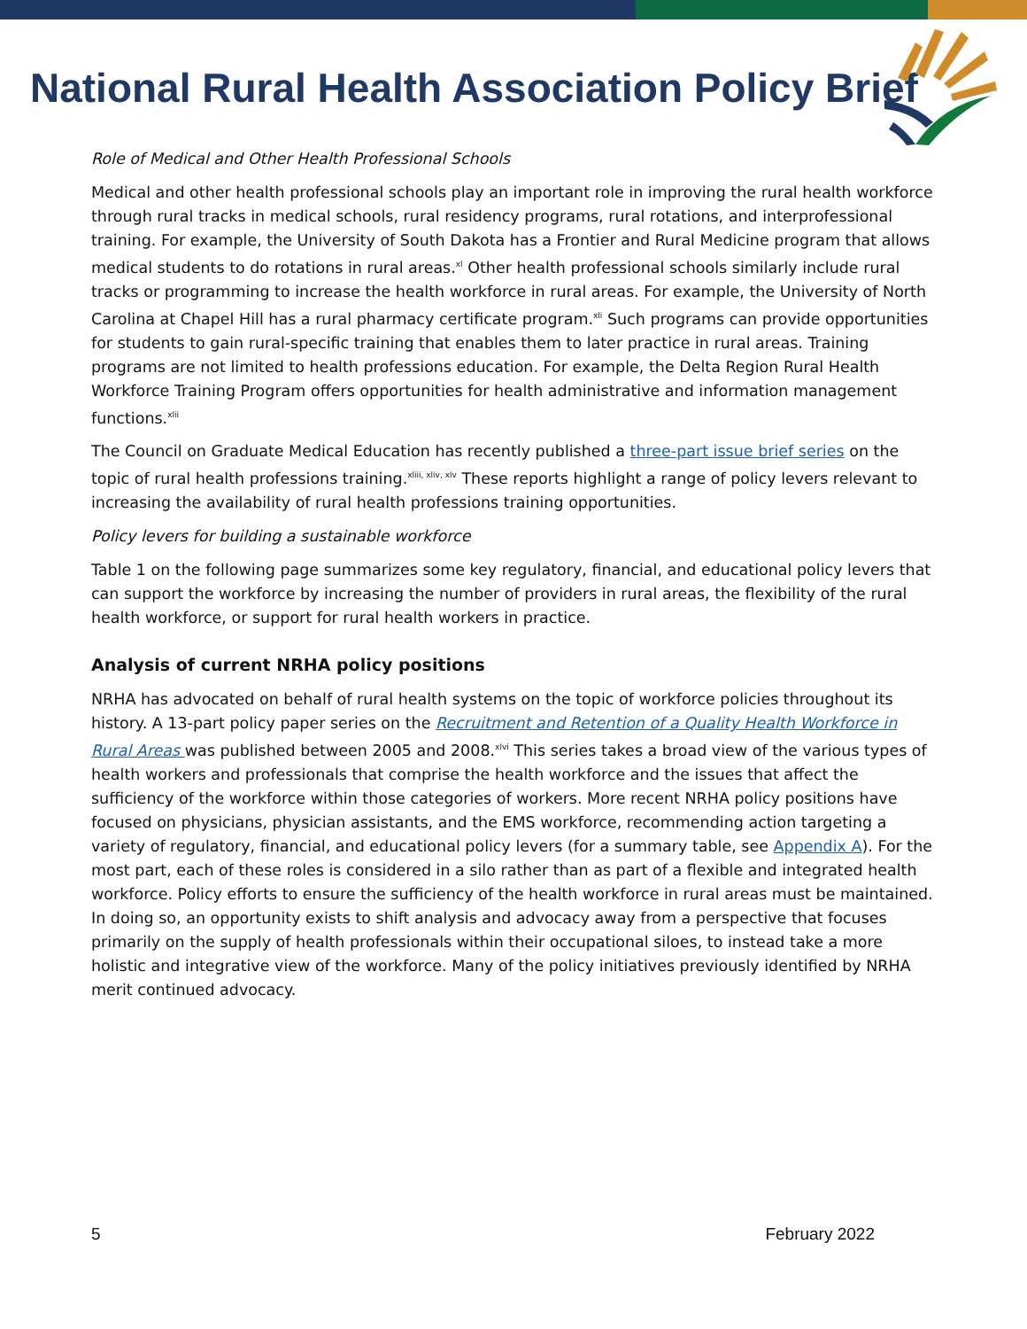National Rural Health Association Policy Brief
Role of Medical and Other Health Professional Schools
Medical and other health professional schools play an important role in improving the rural health workforce through rural tracks in medical schools, rural residency programs, rural rotations, and interprofessional training. For example, the University of South Dakota has a Frontier and Rural Medicine program that allows medical students to do rotations in rural areas.<sup>xl</sup> Other health professional schools similarly include rural tracks or programming to increase the health workforce in rural areas. For example, the University of North Carolina at Chapel Hill has a rural pharmacy certificate program.<sup>xli</sup> Such programs can provide opportunities for students to gain rural-specific training that enables them to later practice in rural areas. Training programs are not limited to health professions education. For example, the Delta Region Rural Health Workforce Training Program offers opportunities for health administrative and information management functions.<sup>xlii</sup>
The Council on Graduate Medical Education has recently published a three-part issue brief series on the topic of rural health professions training.<sup>xliii, xliv, xlv</sup> These reports highlight a range of policy levers relevant to increasing the availability of rural health professions training opportunities.
Policy levers for building a sustainable workforce
Table 1 on the following page summarizes some key regulatory, financial, and educational policy levers that can support the workforce by increasing the number of providers in rural areas, the flexibility of the rural health workforce, or support for rural health workers in practice.
Analysis of current NRHA policy positions
NRHA has advocated on behalf of rural health systems on the topic of workforce policies throughout its history. A 13-part policy paper series on the Recruitment and Retention of a Quality Health Workforce in Rural Areas was published between 2005 and 2008.<sup>xlvi</sup> This series takes a broad view of the various types of health workers and professionals that comprise the health workforce and the issues that affect the sufficiency of the workforce within those categories of workers. More recent NRHA policy positions have focused on physicians, physician assistants, and the EMS workforce, recommending action targeting a variety of regulatory, financial, and educational policy levers (for a summary table, see Appendix A). For the most part, each of these roles is considered in a silo rather than as part of a flexible and integrated health workforce. Policy efforts to ensure the sufficiency of the health workforce in rural areas must be maintained. In doing so, an opportunity exists to shift analysis and advocacy away from a perspective that focuses primarily on the supply of health professionals within their occupational siloes, to instead take a more holistic and integrative view of the workforce. Many of the policy initiatives previously identified by NRHA merit continued advocacy.
5 February 2022